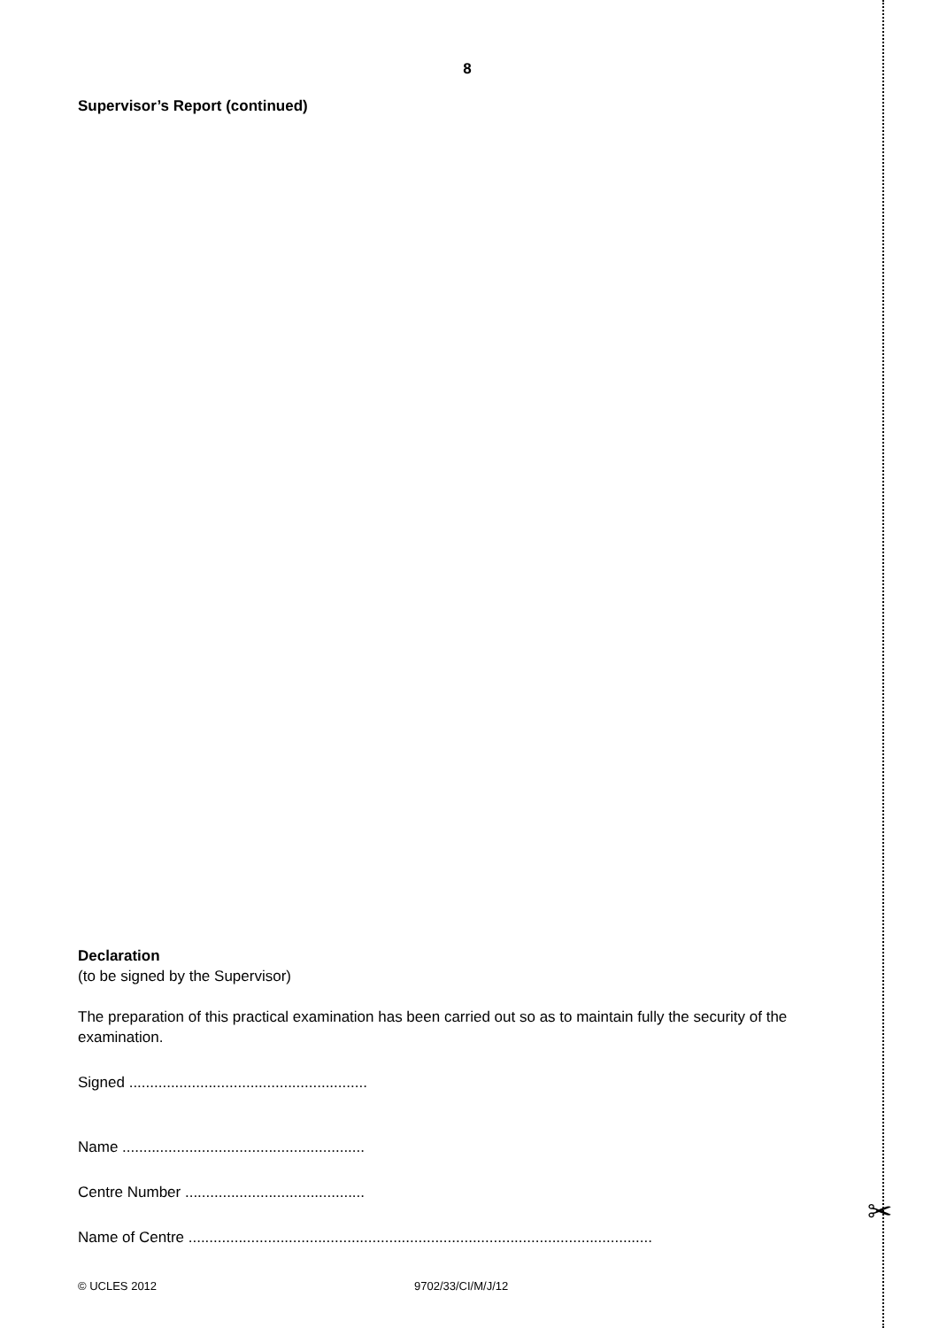✂
8
Supervisor’s Report (continued)
Declaration
(to be signed by the Supervisor)
The preparation of this practical examination has been carried out so as to maintain fully the security of the examination.
Signed .........................................................
Name ..........................................................
Centre Number ...........................................
Name of Centre ...............................................................................................................
© UCLES 2012 9702/33/CI/M/J/12